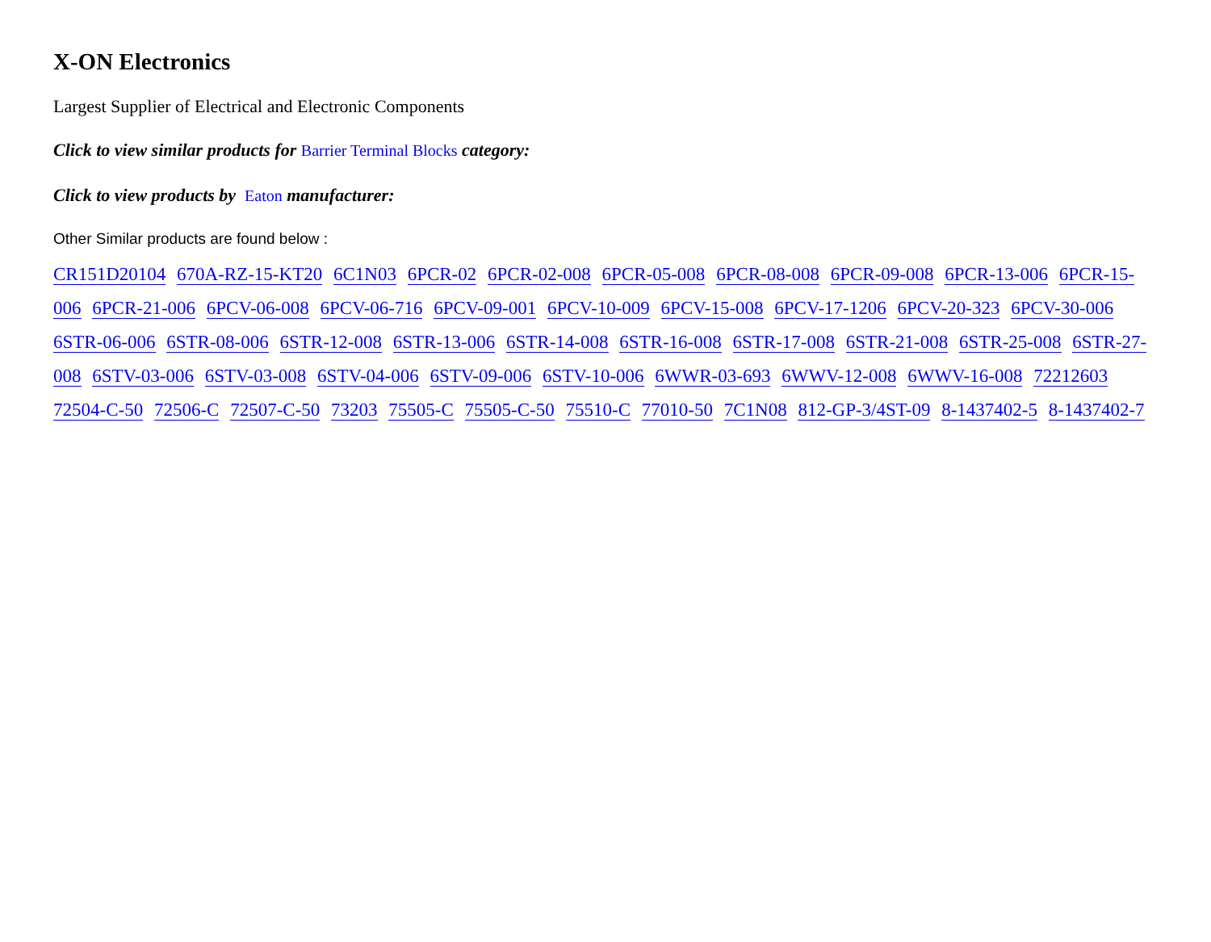X-ON Electronics
Largest Supplier of Electrical and Electronic Components
Click to view similar products for Barrier Terminal Blocks category:
Click to view products by Eaton manufacturer:
Other Similar products are found below :
CR151D20104 670A-RZ-15-KT20 6C1N03 6PCR-02 6PCR-02-008 6PCR-05-008 6PCR-08-008 6PCR-09-008 6PCR-13-006 6PCR-15-006 6PCR-21-006 6PCV-06-008 6PCV-06-716 6PCV-09-001 6PCV-10-009 6PCV-15-008 6PCV-17-1206 6PCV-20-323 6PCV-30-006 6STR-06-006 6STR-08-006 6STR-12-008 6STR-13-006 6STR-14-008 6STR-16-008 6STR-17-008 6STR-21-008 6STR-25-008 6STR-27-008 6STV-03-006 6STV-03-008 6STV-04-006 6STV-09-006 6STV-10-006 6WWR-03-693 6WWV-12-008 6WWV-16-008 72212603 72504-C-50 72506-C 72507-C-50 73203 75505-C 75505-C-50 75510-C 77010-50 7C1N08 812-GP-3/4ST-09 8-1437402-5 8-1437402-7